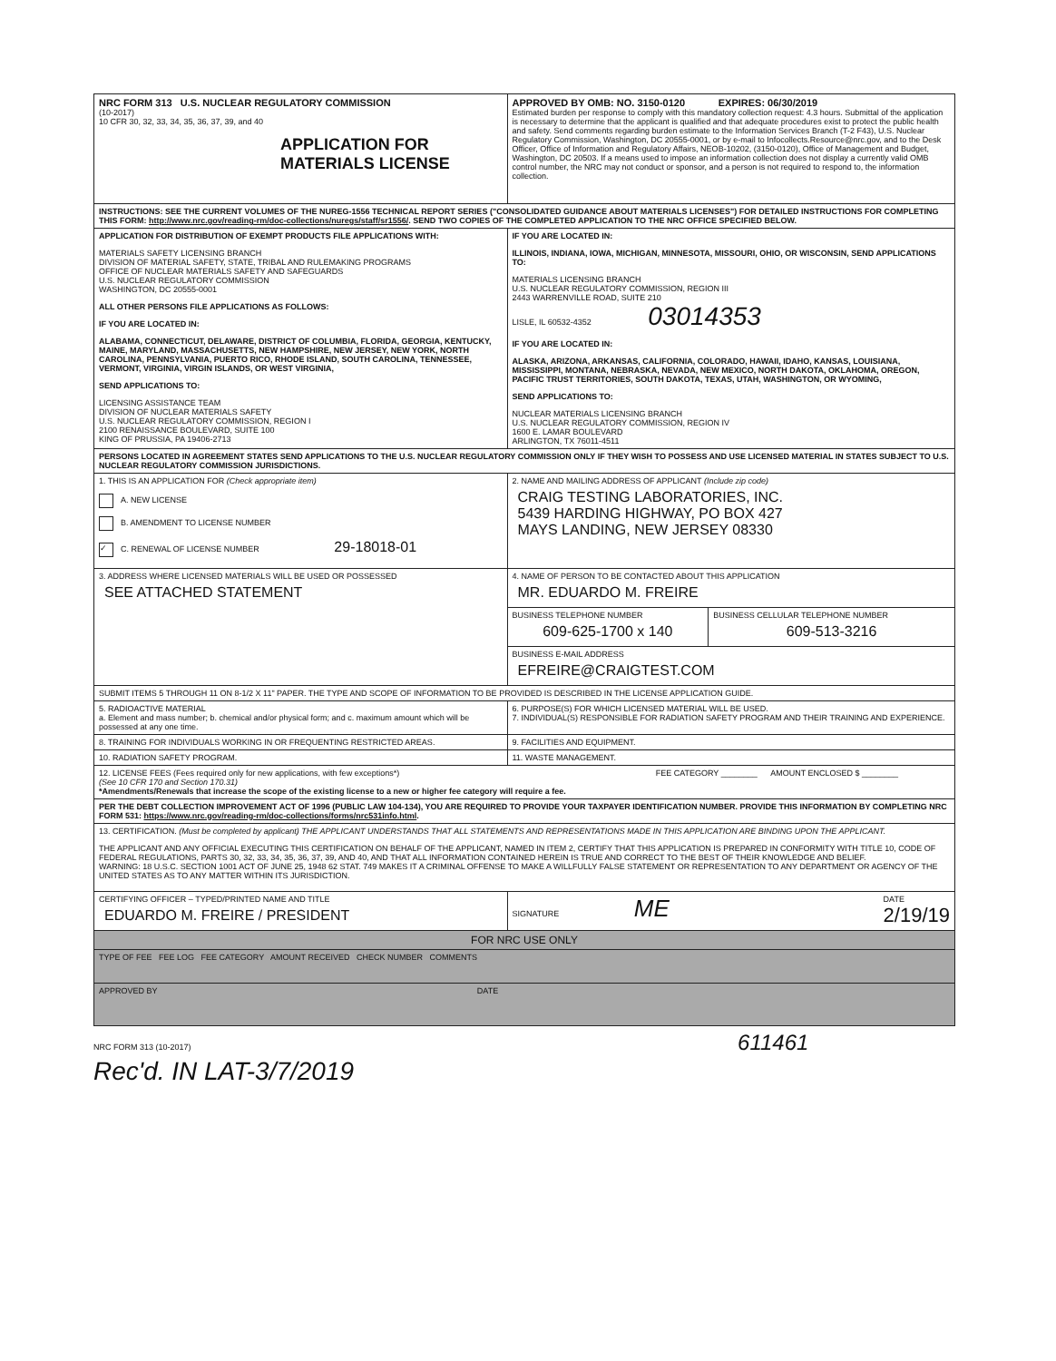| NRC FORM 313 U.S. NUCLEAR REGULATORY COMMISSION (10-2017) 10 CFR 30, 32, 33, 34, 35, 36, 37, 39, and 40 APPLICATION FOR MATERIALS LICENSE | APPROVED BY OMB: NO. 3150-0120 EXPIRES: 06/30/2019 Estimated burden per response to comply with this mandatory collection request: 4.3 hours. Submittal of the application is necessary to determine that the applicant is qualified and that adequate procedures exist to protect the public health and safety. Send comments regarding burden estimate to the Information Services Branch (T-2 F43), U.S. Nuclear Regulatory Commission, Washington, DC 20555-0001, or by e-mail to Infocollects.Resource@nrc.gov, and to the Desk Officer, Office of Information and Regulatory Affairs, NEOB-10202, (3150-0120), Office of Management and Budget, Washington, DC 20503. If a means used to impose an information collection does not display a currently valid OMB control number, the NRC may not conduct or sponsor, and a person is not required to respond to, the information collection. |
| INSTRUCTIONS: SEE THE CURRENT VOLUMES OF THE NUREG-1556 TECHNICAL REPORT SERIES ("CONSOLIDATED GUIDANCE ABOUT MATERIALS LICENSES") FOR DETAILED INSTRUCTIONS FOR COMPLETING THIS FORM: http://www.nrc.gov/reading-rm/doc-collections/nuregs/staff/sr1556/ . SEND TWO COPIES OF THE COMPLETED APPLICATION TO THE NRC OFFICE SPECIFIED BELOW. | |
| APPLICATION FOR DISTRIBUTION OF EXEMPT PRODUCTS FILE APPLICATIONS WITH: MATERIALS SAFETY LICENSING BRANCH DIVISION OF MATERIAL SAFETY, STATE, TRIBAL AND RULEMAKING PROGRAMS OFFICE OF NUCLEAR MATERIALS SAFETY AND SAFEGUARDS U.S. NUCLEAR REGULATORY COMMISSION WASHINGTON, DC 20555-0001 ALL OTHER PERSONS FILE APPLICATIONS AS FOLLOWS: IF YOU ARE LOCATED IN: ALABAMA, CONNECTICUT, DELAWARE, DISTRICT OF COLUMBIA, FLORIDA, GEORGIA, KENTUCKY, MAINE, MARYLAND, MASSACHUSETTS, NEW HAMPSHIRE, NEW JERSEY, NEW YORK, NORTH CAROLINA, PENNSYLVANIA, PUERTO RICO, RHODE ISLAND, SOUTH CAROLINA, TENNESSEE, VERMONT, VIRGINIA, VIRGIN ISLANDS, OR WEST VIRGINIA, SEND APPLICATIONS TO: LICENSING ASSISTANCE TEAM DIVISION OF NUCLEAR MATERIALS SAFETY U.S. NUCLEAR REGULATORY COMMISSION, REGION I 2100 RENAISSANCE BOULEVARD, SUITE 100 KING OF PRUSSIA, PA 19406-2713 | IF YOU ARE LOCATED IN: ILLINOIS, INDIANA, IOWA, MICHIGAN, MINNESOTA, MISSOURI, OHIO, OR WISCONSIN, SEND APPLICATIONS TO: MATERIALS LICENSING BRANCH U.S. NUCLEAR REGULATORY COMMISSION, REGION III 2443 WARRENVILLE ROAD, SUITE 210 LISLE, IL 60532-4352 03014353 IF YOU ARE LOCATED IN: ALASKA, ARIZONA, ARKANSAS, CALIFORNIA, COLORADO, HAWAII, IDAHO, KANSAS, LOUISIANA, MISSISSIPPI, MONTANA, NEBRASKA, NEVADA, NEW MEXICO, NORTH DAKOTA, OKLAHOMA, OREGON, PACIFIC TRUST TERRITORIES, SOUTH DAKOTA, TEXAS, UTAH, WASHINGTON, OR WYOMING, SEND APPLICATIONS TO: NUCLEAR MATERIALS LICENSING BRANCH U.S. NUCLEAR REGULATORY COMMISSION, REGION IV 1600 E. LAMAR BOULEVARD ARLINGTON, TX 76011-4511 |
| PERSONS LOCATED IN AGREEMENT STATES SEND APPLICATIONS TO THE U.S. NUCLEAR REGULATORY COMMISSION ONLY IF THEY WISH TO POSSESS AND USE LICENSED MATERIAL IN STATES SUBJECT TO U.S. NUCLEAR REGULATORY COMMISSION JURISDICTIONS. | |
| 1. THIS IS AN APPLICATION FOR (Check appropriate item) A. NEW LICENSE B. AMENDMENT TO LICENSE NUMBER ✓ C. RENEWAL OF LICENSE NUMBER 29-18018-01 | 2. NAME AND MAILING ADDRESS OF APPLICANT (Include zip code) CRAIG TESTING LABORATORIES, INC. 5439 HARDING HIGHWAY, PO BOX 427 MAYS LANDING, NEW JERSEY 08330 |
| 3. ADDRESS WHERE LICENSED MATERIALS WILL BE USED OR POSSESSED SEE ATTACHED STATEMENT | / 4. NAME OF PERSON TO BE CONTACTED ABOUT THIS APPLICATION MR. EDUARDO M. FREIRE / / / BUSINESS TELEPHONE NUMBER 609-625-1700 x 140 / BUSINESS CELLULAR TELEPHONE NUMBER 609-513-3216 / / BUSINESS E-MAIL ADDRESS EFREIRE@CRAIGTEST.COM / / |
| SUBMIT ITEMS 5 THROUGH 11 ON 8-1/2 X 11" PAPER. THE TYPE AND SCOPE OF INFORMATION TO BE PROVIDED IS DESCRIBED IN THE LICENSE APPLICATION GUIDE. | |
| 5. RADIOACTIVE MATERIAL a. Element and mass number; b. chemical and/or physical form; and c. maximum amount which will be possessed at any one time. | 6. PURPOSE(S) FOR WHICH LICENSED MATERIAL WILL BE USED. 7. INDIVIDUAL(S) RESPONSIBLE FOR RADIATION SAFETY PROGRAM AND THEIR TRAINING AND EXPERIENCE. |
| 8. TRAINING FOR INDIVIDUALS WORKING IN OR FREQUENTING RESTRICTED AREAS. | 9. FACILITIES AND EQUIPMENT. |
| 10. RADIATION SAFETY PROGRAM. | 11. WASTE MANAGEMENT. |
| 12. LICENSE FEES (Fees required only for new applications, with few exceptions*) FEE CATEGORY ________ AMOUNT ENCLOSED $ ________ (See 10 CFR 170 and Section 170.31) *Amendments/Renewals that increase the scope of the existing license to a new or higher fee category will require a fee. | |
| PER THE DEBT COLLECTION IMPROVEMENT ACT OF 1996 (PUBLIC LAW 104-134), YOU ARE REQUIRED TO PROVIDE YOUR TAXPAYER IDENTIFICATION NUMBER. PROVIDE THIS INFORMATION BY COMPLETING NRC FORM 531: https://www.nrc.gov/reading-rm/doc-collections/forms/nrc531info.html . | |
| 13. CERTIFICATION. (Must be completed by applicant) THE APPLICANT UNDERSTANDS THAT ALL STATEMENTS AND REPRESENTATIONS MADE IN THIS APPLICATION ARE BINDING UPON THE APPLICANT. THE APPLICANT AND ANY OFFICIAL EXECUTING THIS CERTIFICATION ON BEHALF OF THE APPLICANT, NAMED IN ITEM 2, CERTIFY THAT THIS APPLICATION IS PREPARED IN CONFORMITY WITH TITLE 10, CODE OF FEDERAL REGULATIONS, PARTS 30, 32, 33, 34, 35, 36, 37, 39, AND 40, AND THAT ALL INFORMATION CONTAINED HEREIN IS TRUE AND CORRECT TO THE BEST OF THEIR KNOWLEDGE AND BELIEF. WARNING: 18 U.S.C. SECTION 1001 ACT OF JUNE 25, 1948 62 STAT. 749 MAKES IT A CRIMINAL OFFENSE TO MAKE A WILLFULLY FALSE STATEMENT OR REPRESENTATION TO ANY DEPARTMENT OR AGENCY OF THE UNITED STATES AS TO ANY MATTER WITHIN ITS JURISDICTION. | |
| CERTIFYING OFFICER – TYPED/PRINTED NAME AND TITLE EDUARDO M. FREIRE / PRESIDENT | SIGNATURE ME DATE 2/19/19 |
| FOR NRC USE ONLY | |
| TYPE OF FEE FEE LOG FEE CATEGORY AMOUNT RECEIVED CHECK NUMBER COMMENTS | |
| APPROVED BY DATE | |
NRC FORM 313 (10-2017) 611461
Rec'd. IN LAT-3/7/2019